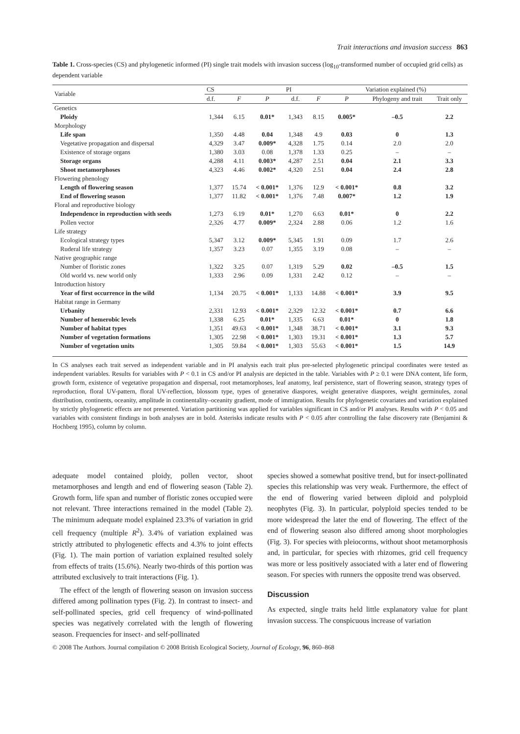Trait interactions and invasion success 863
Table 1. Cross-species (CS) and phylogenetic informed (PI) single trait models with invasion success (log<sub>10</sub>-transformed number of occupied grid cells) as dependent variable
| Variable | CS | | | PI | | | Variation explained (%) | |
| --- | --- | --- | --- | --- | --- | --- | --- | --- |
| | d.f. | F | P | d.f. | F | P | Phylogeny and trait | Trait only |
| Genetics | | | | | | | | |
| Ploidy | 1,344 | 6.15 | 0.01* | 1,343 | 8.15 | 0.005* | –0.5 | 2.2 |
| Morphology | | | | | | | | |
| Life span | 1,350 | 4.48 | 0.04 | 1,348 | 4.9 | 0.03 | 0 | 1.3 |
| Vegetative propagation and dispersal | 4,329 | 3.47 | 0.009* | 4,328 | 1.75 | 0.14 | 2.0 | 2.0 |
| Existence of storage organs | 1,380 | 3.03 | 0.08 | 1,378 | 1.33 | 0.25 | – | – |
| Storage organs | 4,288 | 4.11 | 0.003* | 4,287 | 2.51 | 0.04 | 2.1 | 3.3 |
| Shoot metamorphoses | 4,323 | 4.46 | 0.002* | 4,320 | 2.51 | 0.04 | 2.4 | 2.8 |
| Flowering phenology | | | | | | | | |
| Length of flowering season | 1,377 | 15.74 | < 0.001* | 1,376 | 12.9 | < 0.001* | 0.8 | 3.2 |
| End of flowering season | 1,377 | 11.82 | < 0.001* | 1,376 | 7.48 | 0.007* | 1.2 | 1.9 |
| Floral and reproductive biology | | | | | | | | |
| Independence in reproduction with seeds | 1,273 | 6.19 | 0.01* | 1,270 | 6.63 | 0.01* | 0 | 2.2 |
| Pollen vector | 2,326 | 4.77 | 0.009* | 2,324 | 2.88 | 0.06 | 1.2 | 1.6 |
| Life strategy | | | | | | | | |
| Ecological strategy types | 5,347 | 3.12 | 0.009* | 5,345 | 1.91 | 0.09 | 1.7 | 2.6 |
| Ruderal life strategy | 1,357 | 3.23 | 0.07 | 1,355 | 3.19 | 0.08 | – | – |
| Native geographic range | | | | | | | | |
| Number of floristic zones | 1,322 | 3.25 | 0.07 | 1,319 | 5.29 | 0.02 | –0.5 | 1.5 |
| Old world vs. new world only | 1,333 | 2.96 | 0.09 | 1,331 | 2.42 | 0.12 | – | – |
| Introduction history | | | | | | | | |
| Year of first occurrence in the wild | 1,134 | 20.75 | < 0.001* | 1,133 | 14.88 | < 0.001* | 3.9 | 9.5 |
| Habitat range in Germany | | | | | | | | |
| Urbanity | 2,331 | 12.93 | < 0.001* | 2,329 | 12.32 | < 0.001* | 0.7 | 6.6 |
| Number of hemerobic levels | 1,338 | 6.25 | 0.01* | 1,335 | 6.63 | 0.01* | 0 | 1.8 |
| Number of habitat types | 1,351 | 49.63 | < 0.001* | 1,348 | 38.71 | < 0.001* | 3.1 | 9.3 |
| Number of vegetation formations | 1,305 | 22.98 | < 0.001* | 1,303 | 19.31 | < 0.001* | 1.3 | 5.7 |
| Number of vegetation units | 1,305 | 59.84 | < 0.001* | 1,303 | 55.63 | < 0.001* | 1.5 | 14.9 |
In CS analyses each trait served as independent variable and in PI analysis each trait plus pre-selected phylogenetic principal coordinates were tested as independent variables. Results for variables with P < 0.1 in CS and/or PI analysis are depicted in the table. Variables with P ≥ 0.1 were DNA content, life form, growth form, existence of vegetative propagation and dispersal, root metamorphoses, leaf anatomy, leaf persistence, start of flowering season, strategy types of reproduction, floral UV-pattern, floral UV-reflection, blossom type, types of generative diaspores, weight generative diaspores, weight germinules, zonal distribution, continents, oceanity, amplitude in continentality–oceanity gradient, mode of immigration. Results for phylogenetic covariates and variation explained by strictly phylogenetic effects are not presented. Variation partitioning was applied for variables significant in CS and/or PI analyses. Results with P < 0.05 and variables with consistent findings in both analyses are in bold. Asterisks indicate results with P < 0.05 after controlling the false discovery rate (Benjamini & Hochberg 1995), column by column.
adequate model contained ploidy, pollen vector, shoot metamorphoses and length and end of flowering season (Table 2). Growth form, life span and number of floristic zones occupied were not relevant. Three interactions remained in the model (Table 2). The minimum adequate model explained 23.3% of variation in grid cell frequency (multiple R<sup>2</sup>). 3.4% of variation explained was strictly attributed to phylogenetic effects and 4.3% to joint effects (Fig. 1). The main portion of variation explained resulted solely from effects of traits (15.6%). Nearly two-thirds of this portion was attributed exclusively to trait interactions (Fig. 1).
The effect of the length of flowering season on invasion success differed among pollination types (Fig. 2). In contrast to insect- and self-pollinated species, grid cell frequency of wind-pollinated species was negatively correlated with the length of flowering season. Frequencies for insect- and self-pollinated
species showed a somewhat positive trend, but for insect-pollinated species this relationship was very weak. Furthermore, the effect of the end of flowering varied between diploid and polyploid neophytes (Fig. 3). In particular, polyploid species tended to be more widespread the later the end of flowering. The effect of the end of flowering season also differed among shoot morphologies (Fig. 3). For species with pleiocorms, without shoot metamorphosis and, in particular, for species with rhizomes, grid cell frequency was more or less positively associated with a later end of flowering season. For species with runners the opposite trend was observed.
Discussion
As expected, single traits held little explanatory value for plant invasion success. The conspicuous increase of variation
© 2008 The Authors. Journal compilation © 2008 British Ecological Society, Journal of Ecology, 96, 860–868